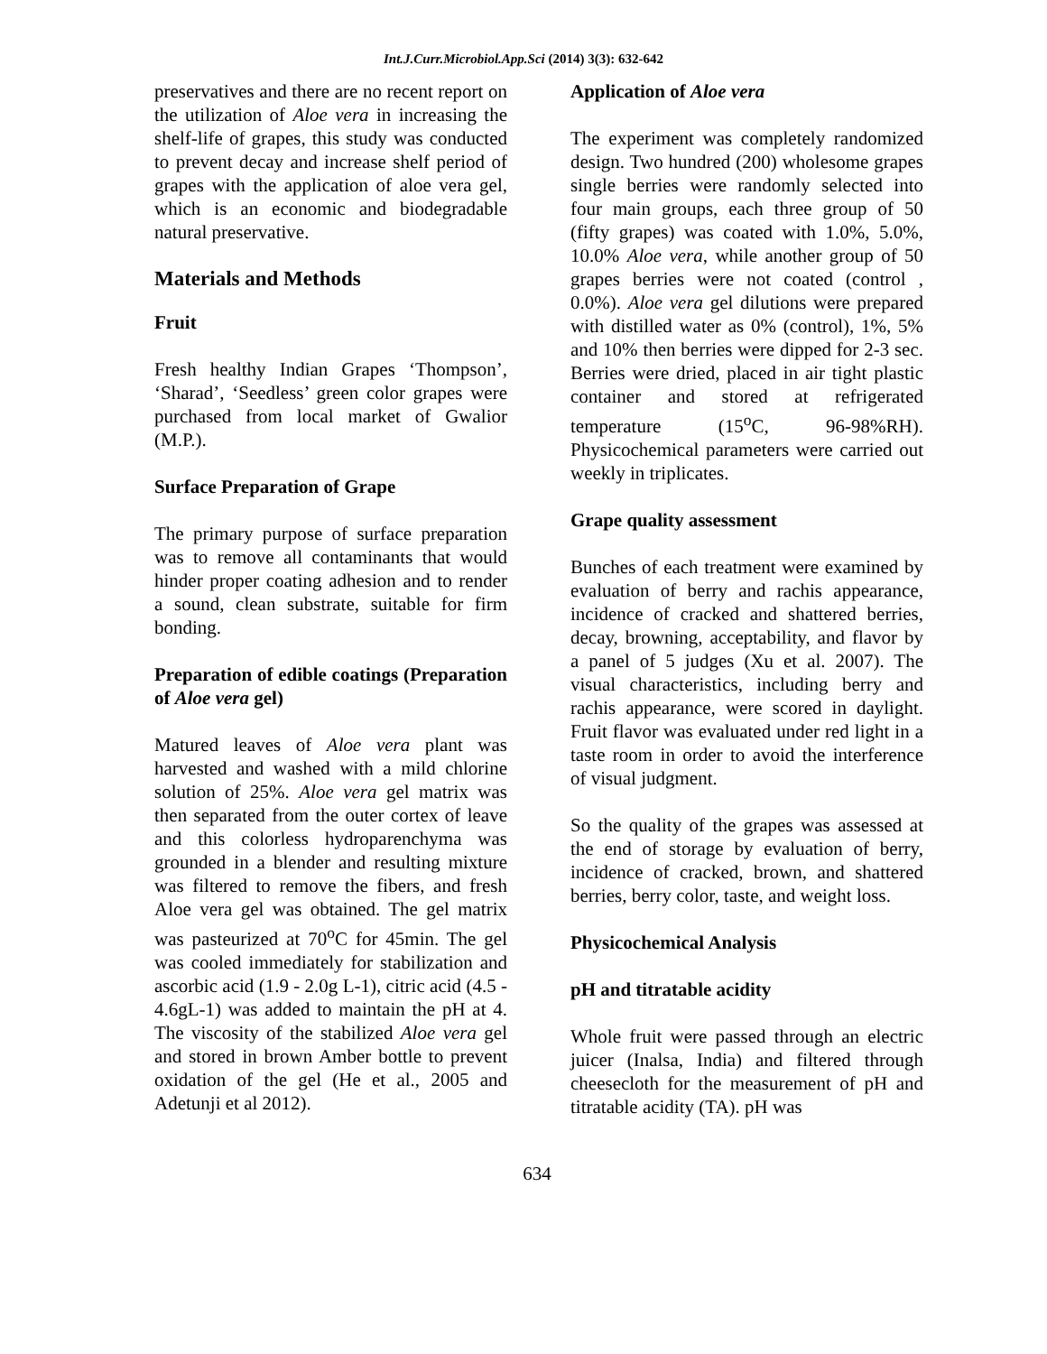Int.J.Curr.Microbiol.App.Sci (2014) 3(3): 632-642
preservatives and there are no recent report on the utilization of Aloe vera in increasing the shelf-life of grapes, this study was conducted to prevent decay and increase shelf period of grapes with the application of aloe vera gel, which is an economic and biodegradable natural preservative.
Materials and Methods
Fruit
Fresh healthy Indian Grapes ‘Thompson’, ‘Sharad’, ‘Seedless’ green color grapes were purchased from local market of Gwalior (M.P.).
Surface Preparation of Grape
The primary purpose of surface preparation was to remove all contaminants that would hinder proper coating adhesion and to render a sound, clean substrate, suitable for firm bonding.
Preparation of edible coatings (Preparation of Aloe vera gel)
Matured leaves of Aloe vera plant was harvested and washed with a mild chlorine solution of 25%. Aloe vera gel matrix was then separated from the outer cortex of leave and this colorless hydroparenchyma was grounded in a blender and resulting mixture was filtered to remove the fibers, and fresh Aloe vera gel was obtained. The gel matrix was pasteurized at 70<sup>o</sup>C for 45min. The gel was cooled immediately for stabilization and ascorbic acid (1.9 - 2.0g L-1), citric acid (4.5 - 4.6gL-1) was added to maintain the pH at 4. The viscosity of the stabilized Aloe vera gel and stored in brown Amber bottle to prevent oxidation of the gel (He et al., 2005 and Adetunji et al 2012).
Application of Aloe vera
The experiment was completely randomized design. Two hundred (200) wholesome grapes single berries were randomly selected into four main groups, each three group of 50 (fifty grapes) was coated with 1.0%, 5.0%, 10.0% Aloe vera, while another group of 50 grapes berries were not coated (control , 0.0%). Aloe vera gel dilutions were prepared with distilled water as 0% (control), 1%, 5% and 10% then berries were dipped for 2-3 sec. Berries were dried, placed in air tight plastic container and stored at refrigerated temperature (15<sup>o</sup>C, 96-98%RH). Physicochemical parameters were carried out weekly in triplicates.
Grape quality assessment
Bunches of each treatment were examined by evaluation of berry and rachis appearance, incidence of cracked and shattered berries, decay, browning, acceptability, and flavor by a panel of 5 judges (Xu et al. 2007). The visual characteristics, including berry and rachis appearance, were scored in daylight. Fruit flavor was evaluated under red light in a taste room in order to avoid the interference of visual judgment.
So the quality of the grapes was assessed at the end of storage by evaluation of berry, incidence of cracked, brown, and shattered berries, berry color, taste, and weight loss.
Physicochemical Analysis
pH and titratable acidity
Whole fruit were passed through an electric juicer (Inalsa, India) and filtered through cheesecloth for the measurement of pH and titratable acidity (TA). pH was
634